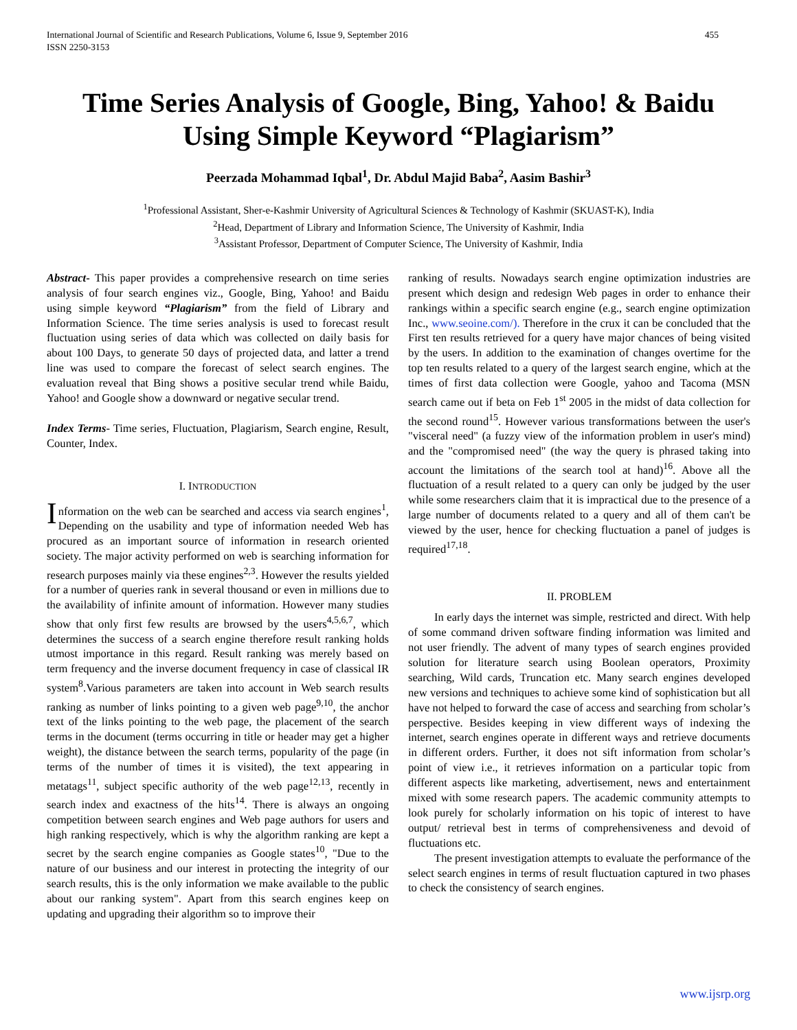International Journal of Scientific and Research Publications, Volume 6, Issue 9, September 2016
ISSN 2250-3153
455
Time Series Analysis of Google, Bing, Yahoo! & Baidu Using Simple Keyword “Plagiarism”
Peerzada Mohammad Iqbal<sup>1</sup>, Dr. Abdul Majid Baba<sup>2</sup>, Aasim Bashir<sup>3</sup>
<sup>1</sup> Professional Assistant, Sher-e-Kashmir University of Agricultural Sciences & Technology of Kashmir (SKUAST-K), India
<sup>2</sup> Head, Department of Library and Information Science, The University of Kashmir, India
<sup>3</sup> Assistant Professor, Department of Computer Science, The University of Kashmir, India
Abstract- This paper provides a comprehensive research on time series analysis of four search engines viz., Google, Bing, Yahoo! and Baidu using simple keyword “Plagiarism” from the field of Library and Information Science. The time series analysis is used to forecast result fluctuation using series of data which was collected on daily basis for about 100 Days, to generate 50 days of projected data, and latter a trend line was used to compare the forecast of select search engines. The evaluation reveal that Bing shows a positive secular trend while Baidu, Yahoo! and Google show a downward or negative secular trend.
Index Terms- Time series, Fluctuation, Plagiarism, Search engine, Result, Counter, Index.
I. INTRODUCTION
Information on the web can be searched and access via search engines<sup>1</sup>, Depending on the usability and type of information needed Web has procured as an important source of information in research oriented society. The major activity performed on web is searching information for research purposes mainly via these engines<sup>2,3</sup>. However the results yielded for a number of queries rank in several thousand or even in millions due to the availability of infinite amount of information. However many studies show that only first few results are browsed by the users<sup>4,5,6,7</sup>, which determines the success of a search engine therefore result ranking holds utmost importance in this regard. Result ranking was merely based on term frequency and the inverse document frequency in case of classical IR system<sup>8</sup>.Various parameters are taken into account in Web search results ranking as number of links pointing to a given web page<sup>9,10</sup>, the anchor text of the links pointing to the web page, the placement of the search terms in the document (terms occurring in title or header may get a higher weight), the distance between the search terms, popularity of the page (in terms of the number of times it is visited), the text appearing in metatags<sup>11</sup>, subject specific authority of the web page<sup>12,13</sup>, recently in search index and exactness of the hits<sup>14</sup>. There is always an ongoing competition between search engines and Web page authors for users and high ranking respectively, which is why the algorithm ranking are kept a secret by the search engine companies as Google states<sup>10</sup>, "Due to the nature of our business and our interest in protecting the integrity of our search results, this is the only information we make available to the public about our ranking system". Apart from this search engines keep on updating and upgrading their algorithm so to improve their
ranking of results. Nowadays search engine optimization industries are present which design and redesign Web pages in order to enhance their rankings within a specific search engine (e.g., search engine optimization Inc., www.seoine.com/). Therefore in the crux it can be concluded that the First ten results retrieved for a query have major chances of being visited by the users. In addition to the examination of changes overtime for the top ten results related to a query of the largest search engine, which at the times of first data collection were Google, yahoo and Tacoma (MSN search came out if beta on Feb 1<sup>st</sup> 2005 in the midst of data collection for the second round<sup>15</sup>. However various transformations between the user's "visceral need" (a fuzzy view of the information problem in user's mind) and the "compromised need" (the way the query is phrased taking into account the limitations of the search tool at hand)<sup>16</sup>. Above all the fluctuation of a result related to a query can only be judged by the user while some researchers claim that it is impractical due to the presence of a large number of documents related to a query and all of them can't be viewed by the user, hence for checking fluctuation a panel of judges is required<sup>17,18</sup>.
II. PROBLEM
In early days the internet was simple, restricted and direct. With help of some command driven software finding information was limited and not user friendly. The advent of many types of search engines provided solution for literature search using Boolean operators, Proximity searching, Wild cards, Truncation etc. Many search engines developed new versions and techniques to achieve some kind of sophistication but all have not helped to forward the case of access and searching from scholar’s perspective. Besides keeping in view different ways of indexing the internet, search engines operate in different ways and retrieve documents in different orders. Further, it does not sift information from scholar’s point of view i.e., it retrieves information on a particular topic from different aspects like marketing, advertisement, news and entertainment mixed with some research papers. The academic community attempts to look purely for scholarly information on his topic of interest to have output/ retrieval best in terms of comprehensiveness and devoid of fluctuations etc.
The present investigation attempts to evaluate the performance of the select search engines in terms of result fluctuation captured in two phases to check the consistency of search engines.
www.ijsrp.org